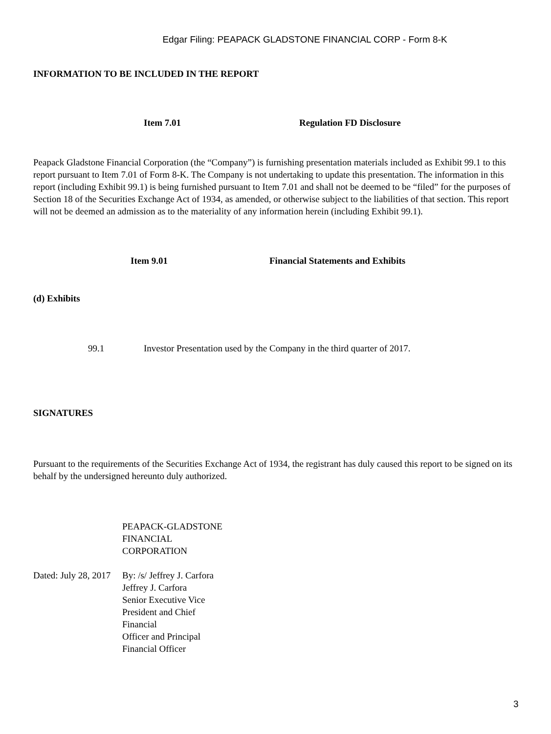Edgar Filing: PEAPACK GLADSTONE FINANCIAL CORP - Form 8-K
INFORMATION TO BE INCLUDED IN THE REPORT
Item 7.01 Regulation FD Disclosure
Peapack Gladstone Financial Corporation (the “Company”) is furnishing presentation materials included as Exhibit 99.1 to this report pursuant to Item 7.01 of Form 8-K. The Company is not undertaking to update this presentation. The information in this report (including Exhibit 99.1) is being furnished pursuant to Item 7.01 and shall not be deemed to be “filed” for the purposes of Section 18 of the Securities Exchange Act of 1934, as amended, or otherwise subject to the liabilities of that section. This report will not be deemed an admission as to the materiality of any information herein (including Exhibit 99.1).
Item 9.01 Financial Statements and Exhibits
(d) Exhibits
99.1 Investor Presentation used by the Company in the third quarter of 2017.
SIGNATURES
Pursuant to the requirements of the Securities Exchange Act of 1934, the registrant has duly caused this report to be signed on its behalf by the undersigned hereunto duly authorized.
PEAPACK-GLADSTONE
FINANCIAL
CORPORATION
Dated: July 28, 2017 By: /s/ Jeffrey J. Carfora
Jeffrey J. Carfora
Senior Executive Vice
President and Chief
Financial
Officer and Principal
Financial Officer
3